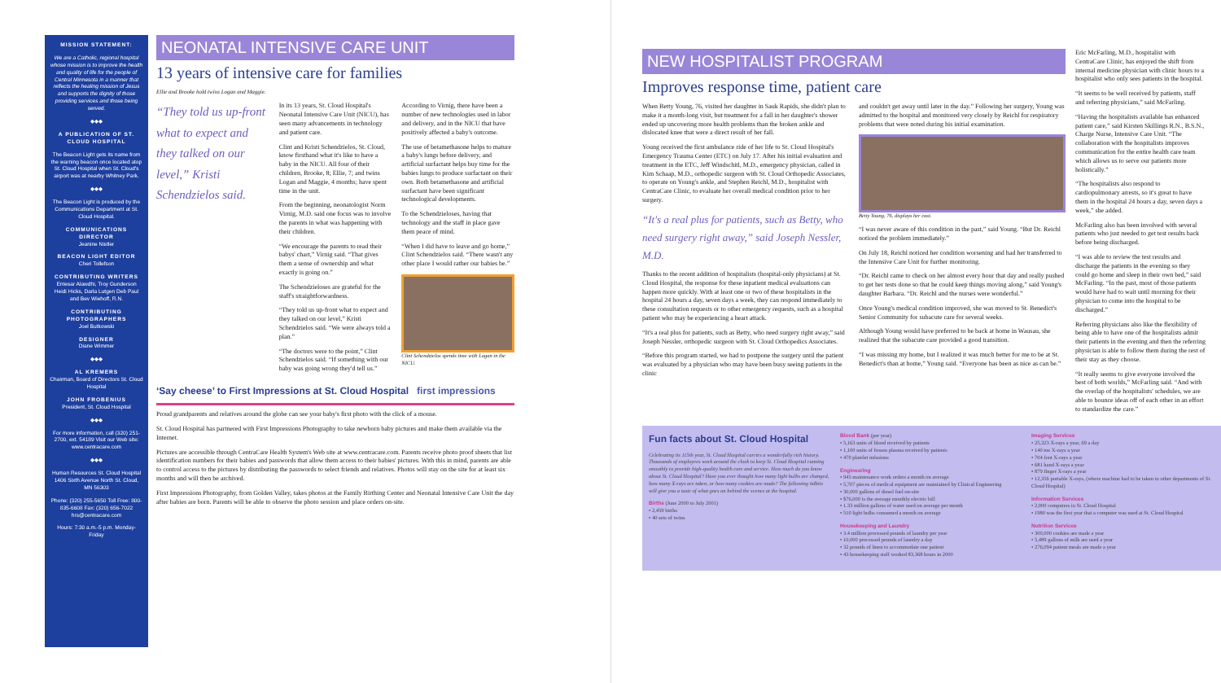MISSION STATEMENT:
We are a Catholic, regional hospital whose mission is to improve the health and quality of life for the people of Central Minnesota in a manner that reflects the healing mission of Jesus and supports the dignity of those providing services and those being served.
◆◆◆
A PUBLICATION OF ST. CLOUD HOSPITAL
The Beacon Light gets its name from the warning beacon once located atop St. Cloud Hospital when St. Cloud's airport was at nearby Whitney Park.
◆◆◆
The Beacon Light is produced by the Communications Department at St. Cloud Hospital.
COMMUNICATIONS DIRECTOR
Jeanine Nistler
BEACON LIGHT EDITOR
Cheri Tollefson
CONTRIBUTING WRITERS
Entesar Alawdhi, Troy Gunderson Heidi Hicks, Darla Lutgen Deb Paul and Bev Wiehoff, R.N.
CONTRIBUTING PHOTOGRAPHERS
Joel Butkowski
DESIGNER
Diane Wimmer
◆◆◆
AL KREMERS
Chairman, Board of Directors St. Cloud Hospital
JOHN FROBENIUS
President, St. Cloud Hospital
◆◆◆
For more information, call (320) 251-2700, ext. 54189 Visit our Web site: www.centracare.com
◆◆◆
Human Resources St. Cloud Hospital 1406 Sixth Avenue North St. Cloud, MN 56303
Phone: (320) 255-5650 Toll Free: 800-835-6608 Fax: (320) 656-7022 hrs@centracare.com
Hours: 7:30 a.m.-5 p.m. Monday-Friday
NEONATAL INTENSIVE CARE UNIT
13 years of intensive care for families
Ellie and Brooke hold twins Logan and Maggie.
“They told us up-front what to expect and they talked on our level,” Kristi Schendzielos said.
In its 13 years, St. Cloud Hospital's Neonatal Intensive Care Unit (NICU), has seen many advancements in technology and patient care.
Clint and Kristi Schendzielos, St. Cloud, know firsthand what it's like to have a baby in the NICU. All four of their children, Brooke, 8; Ellie, 7; and twins Logan and Maggie, 4 months; have spent time in the unit.
From the beginning, neonatologist Norm Virnig, M.D. said one focus was to involve the parents in what was happening with their children.
“We encourage the parents to read their babys' chart,” Virnig said. “That gives them a sense of ownership and what exactly is going on.”
The Schendzieloses are grateful for the staff's straightforwardness.
“They told us up-front what to expect and they talked on our level,” Kristi Schendzielos said. “We were always told a plan.”
“The doctors were to the point,” Clint Schendzielos said. “If something with our baby was going wrong they'd tell us.”
According to Virnig, there have been a number of new technologies used in labor and delivery, and in the NICU that have positively affected a baby's outcome.
The use of betamethasone helps to mature a baby's lungs before delivery, and artificial surfactant helps buy time for the babies lungs to produce surfactant on their own. Both betamethasone and artificial surfactant have been significant technological developments.
To the Schendzieloses, having that technology and the staff in place gave them peace of mind.
“When I did have to leave and go home,” Clint Schendzielos said. “There wasn't any other place I would rather our babies be.”
Clint Schendzielos spends time with Logan in the NICU.
‘Say cheese’ to First Impressions at St. Cloud Hospital first impressions
Proud grandparents and relatives around the globe can see your baby's first photo with the click of a mouse.
St. Cloud Hospital has partnered with First Impressions Photography to take newborn baby pictures and make them available via the Internet.
Pictures are accessible through CentraCare Health System's Web site at www.centracare.com. Parents receive photo proof sheets that list identification numbers for their babies and passwords that allow them access to their babies' pictures. With this in mind, parents are able to control access to the pictures by distributing the passwords to select friends and relatives. Photos will stay on the site for at least six months and will then be archived.
First Impressions Photography, from Golden Valley, takes photos at the Family Birthing Center and Neonatal Intensive Care Unit the day after babies are born. Parents will be able to observe the photo session and place orders on-site.
NEW HOSPITALIST PROGRAM
Improves response time, patient care
When Betty Young, 76, visited her daughter in Sauk Rapids, she didn't plan to make it a month-long visit, but treatment for a fall in her daughter's shower ended up uncovering more health problems than the broken ankle and dislocated knee that were a direct result of her fall.
Young received the first ambulance ride of her life to St. Cloud Hospital's Emergency Trauma Center (ETC) on July 17. After his initial evaluation and treatment in the ETC, Jeff Windschitl, M.D., emergency physician, called in Kim Schaap, M.D., orthopedic surgeon with St. Cloud Orthopedic Associates, to operate on Young's ankle, and Stephen Reichl, M.D., hospitalist with CentraCare Clinic, to evaluate her overall medical condition prior to her surgery.
“It's a real plus for patients, such as Betty, who need surgery right away,” said Joseph Nessler, M.D.
Thanks to the recent addition of hospitalists (hospital-only physicians) at St. Cloud Hospital, the response for these inpatient medical evaluations can happen more quickly. With at least one or two of these hospitalists in the hospital 24 hours a day, seven days a week, they can respond immediately to these consultation requests or to other emergency requests, such as a hospital patient who may be experiencing a heart attack.
“It's a real plus for patients, such as Betty, who need surgery right away,” said Joseph Nessler, orthopedic surgeon with St. Cloud Orthopedics Associates.
“Before this program started, we had to postpone the surgery until the patient was evaluated by a physician who may have been busy seeing patients in the clinic
and couldn't get away until later in the day.” Following her surgery, Young was admitted to the hospital and monitored very closely by Reichl for respiratory problems that were noted during his initial examination.
Betty Young, 76, displays her cast.
“I was never aware of this condition in the past,” said Young. “But Dr. Reichl noticed the problem immediately.”
On July 18, Reichl noticed her condition worsening and had her transferred to the Intensive Care Unit for further monitoring.
“Dr. Reichl came to check on her almost every hour that day and really pushed to get her tests done so that he could keep things moving along,” said Young's daughter Barbara. “Dr. Reichl and the nurses were wonderful.”
Once Young's medical condition improved, she was moved to St. Benedict's Senior Community for subacute care for several weeks.
Although Young would have preferred to be back at home in Wausau, she realized that the subacute care provided a good transition.
“I was missing my home, but I realized it was much better for me to be at St. Benedict's than at home,” Young said. “Everyone has been as nice as can be.”
Eric McFarling, M.D., hospitalist with CentraCare Clinic, has enjoyed the shift from internal medicine physician with clinic hours to a hospitalist who only sees patients in the hospital.
“It seems to be well received by patients, staff and referring physicians,” said McFarling.
“Having the hospitalists available has enhanced patient care,” said Kirsten Skillings R.N., B.S.N., Charge Nurse, Intensive Care Unit. “The collaboration with the hospitalists improves communication for the entire health care team which allows us to serve our patients more holistically.”
“The hospitalists also respond to cardiopulmonary arrests, so it's great to have them in the hospital 24 hours a day, seven days a week,” she added.
McFarling also has been involved with several patients who just needed to get test results back before being discharged.
“I was able to review the test results and discharge the patients in the evening so they could go home and sleep in their own bed,” said McFarling. “In the past, most of those patients would have had to wait until morning for their physician to come into the hospital to be discharged.”
Referring physicians also like the flexibility of being able to have one of the hospitalists admit their patients in the evening and then the referring physician is able to follow them during the rest of their stay as they choose.
“It really seems to give everyone involved the best of both worlds,” McFarling said. “And with the overlap of the hospitalists' schedules, we are able to bounce ideas off of each other in an effort to standardize the care.”
Fun facts about St. Cloud Hospital
Celebrating its 115th year, St. Cloud Hospital carries a wonderfully rich history. Thousands of employees work around the clock to keep St. Cloud Hospital running smoothly to provide high-quality health care and service. How much do you know about St. Cloud Hospital? Have you ever thought how many light bulbs are changed, how many X-rays are taken, or how many cookies are made? The following tidbits will give you a taste of what goes on behind the scenes at the hospital.
Births (June 2000 to July 2001)
• 2,459 births
• 40 sets of twins
Blood Bank (per year)
• 5,163 units of blood received by patients
• 1,100 units of frozen plasma received by patients
• 470 platelet infusions
Engineering
• 945 maintenance work orders a month on average
• 5,707 pieces of medical equipment are maintained by Clinical Engineering
• 30,000 gallons of diesel fuel on-site
• $76,000 is the average monthly electric bill
• 1.33 million gallons of water used on average per month
• 510 light bulbs consumed a month on average
Housekeeping and Laundry
• 3.4 million processed pounds of laundry per year
• 10,000 processed pounds of laundry a day
• 32 pounds of linen to accommodate one patient
• 43 housekeeping staff worked 83,368 hours in 2000
Imaging Services
• 25,323 X-rays a year, 69 a day
• 140 toe X-rays a year
• 704 foot X-rays a year
• 681 hand X-rays a year
• 879 finger X-rays a year
• 12,356 portable X-rays, (where machine had to be taken to other departments of St. Cloud Hospital)
Information Services
• 2,000 computers in St. Cloud Hospital
• 1980 was the first year that a computer was used at St. Cloud Hospital
Nutrition Services
• 300,000 cookies are made a year
• 5,489 gallons of milk are used a year
• 276,094 patient meals are made a year